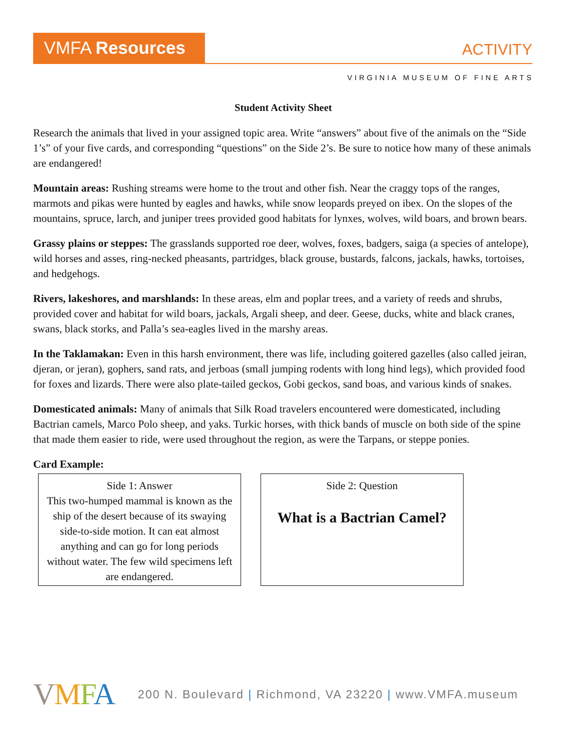VMFA Resources
ACTIVITY
VIRGINIA MUSEUM OF FINE ARTS
Student Activity Sheet
Research the animals that lived in your assigned topic area. Write “answers” about five of the animals on the “Side 1’s” of your five cards, and corresponding “questions” on the Side 2’s. Be sure to notice how many of these animals are endangered!
Mountain areas: Rushing streams were home to the trout and other fish. Near the craggy tops of the ranges, marmots and pikas were hunted by eagles and hawks, while snow leopards preyed on ibex. On the slopes of the mountains, spruce, larch, and juniper trees provided good habitats for lynxes, wolves, wild boars, and brown bears.
Grassy plains or steppes: The grasslands supported roe deer, wolves, foxes, badgers, saiga (a species of antelope), wild horses and asses, ring-necked pheasants, partridges, black grouse, bustards, falcons, jackals, hawks, tortoises, and hedgehogs.
Rivers, lakeshores, and marshlands: In these areas, elm and poplar trees, and a variety of reeds and shrubs, provided cover and habitat for wild boars, jackals, Argali sheep, and deer. Geese, ducks, white and black cranes, swans, black storks, and Palla’s sea-eagles lived in the marshy areas.
In the Taklamakan: Even in this harsh environment, there was life, including goitered gazelles (also called jeiran, djeran, or jeran), gophers, sand rats, and jerboas (small jumping rodents with long hind legs), which provided food for foxes and lizards. There were also plate-tailed geckos, Gobi geckos, sand boas, and various kinds of snakes.
Domesticated animals: Many of animals that Silk Road travelers encountered were domesticated, including Bactrian camels, Marco Polo sheep, and yaks. Turkic horses, with thick bands of muscle on both side of the spine that made them easier to ride, were used throughout the region, as were the Tarpans, or steppe ponies.
Card Example:
Side 1: Answer
This two-humped mammal is known as the ship of the desert because of its swaying side-to-side motion. It can eat almost anything and can go for long periods without water. The few wild specimens left are endangered.
Side 2: Question
What is a Bactrian Camel?
VMFA
200 N. Boulevard | Richmond, VA 23220 | www.VMFA.museum